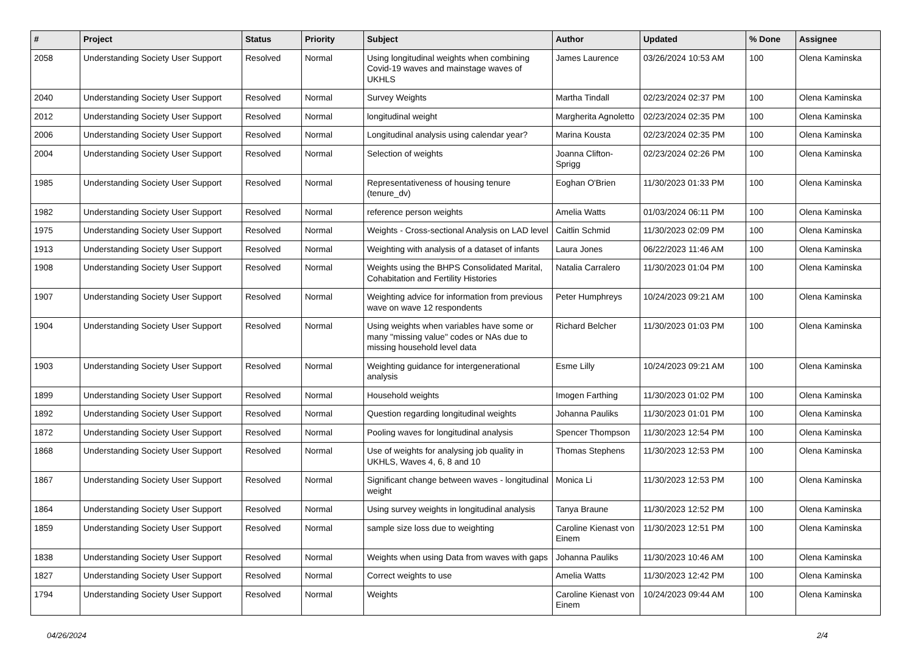| # | Project | Status | Priority | Subject | Author | Updated | % Done | Assignee |
| --- | --- | --- | --- | --- | --- | --- | --- | --- |
| 2058 | Understanding Society User Support | Resolved | Normal | Using longitudinal weights when combining Covid-19 waves and mainstage waves of UKHLS | James Laurence | 03/26/2024 10:53 AM | 100 | Olena Kaminska |
| 2040 | Understanding Society User Support | Resolved | Normal | Survey Weights | Martha Tindall | 02/23/2024 02:37 PM | 100 | Olena Kaminska |
| 2012 | Understanding Society User Support | Resolved | Normal | longitudinal weight | Margherita Agnoletto | 02/23/2024 02:35 PM | 100 | Olena Kaminska |
| 2006 | Understanding Society User Support | Resolved | Normal | Longitudinal analysis using calendar year? | Marina Kousta | 02/23/2024 02:35 PM | 100 | Olena Kaminska |
| 2004 | Understanding Society User Support | Resolved | Normal | Selection of weights | Joanna Clifton-Sprigg | 02/23/2024 02:26 PM | 100 | Olena Kaminska |
| 1985 | Understanding Society User Support | Resolved | Normal | Representativeness of housing tenure (tenure_dv) | Eoghan O'Brien | 11/30/2023 01:33 PM | 100 | Olena Kaminska |
| 1982 | Understanding Society User Support | Resolved | Normal | reference person weights | Amelia Watts | 01/03/2024 06:11 PM | 100 | Olena Kaminska |
| 1975 | Understanding Society User Support | Resolved | Normal | Weights - Cross-sectional Analysis on LAD level | Caitlin Schmid | 11/30/2023 02:09 PM | 100 | Olena Kaminska |
| 1913 | Understanding Society User Support | Resolved | Normal | Weighting with analysis of a dataset of infants | Laura Jones | 06/22/2023 11:46 AM | 100 | Olena Kaminska |
| 1908 | Understanding Society User Support | Resolved | Normal | Weights using the BHPS Consolidated Marital, Cohabitation and Fertility Histories | Natalia Carralero | 11/30/2023 01:04 PM | 100 | Olena Kaminska |
| 1907 | Understanding Society User Support | Resolved | Normal | Weighting advice for information from previous wave on wave 12 respondents | Peter Humphreys | 10/24/2023 09:21 AM | 100 | Olena Kaminska |
| 1904 | Understanding Society User Support | Resolved | Normal | Using weights when variables have some or many "missing value" codes or NAs due to missing household level data | Richard Belcher | 11/30/2023 01:03 PM | 100 | Olena Kaminska |
| 1903 | Understanding Society User Support | Resolved | Normal | Weighting guidance for intergenerational analysis | Esme Lilly | 10/24/2023 09:21 AM | 100 | Olena Kaminska |
| 1899 | Understanding Society User Support | Resolved | Normal | Household weights | Imogen Farthing | 11/30/2023 01:02 PM | 100 | Olena Kaminska |
| 1892 | Understanding Society User Support | Resolved | Normal | Question regarding longitudinal weights | Johanna Pauliks | 11/30/2023 01:01 PM | 100 | Olena Kaminska |
| 1872 | Understanding Society User Support | Resolved | Normal | Pooling waves for longitudinal analysis | Spencer Thompson | 11/30/2023 12:54 PM | 100 | Olena Kaminska |
| 1868 | Understanding Society User Support | Resolved | Normal | Use of weights for analysing job quality in UKHLS, Waves 4, 6, 8 and 10 | Thomas Stephens | 11/30/2023 12:53 PM | 100 | Olena Kaminska |
| 1867 | Understanding Society User Support | Resolved | Normal | Significant change between waves - longitudinal weight | Monica Li | 11/30/2023 12:53 PM | 100 | Olena Kaminska |
| 1864 | Understanding Society User Support | Resolved | Normal | Using survey weights in longitudinal analysis | Tanya Braune | 11/30/2023 12:52 PM | 100 | Olena Kaminska |
| 1859 | Understanding Society User Support | Resolved | Normal | sample size loss due to weighting | Caroline Kienast von Einem | 11/30/2023 12:51 PM | 100 | Olena Kaminska |
| 1838 | Understanding Society User Support | Resolved | Normal | Weights when using Data from waves with gaps | Johanna Pauliks | 11/30/2023 10:46 AM | 100 | Olena Kaminska |
| 1827 | Understanding Society User Support | Resolved | Normal | Correct weights to use | Amelia Watts | 11/30/2023 12:42 PM | 100 | Olena Kaminska |
| 1794 | Understanding Society User Support | Resolved | Normal | Weights | Caroline Kienast von Einem | 10/24/2023 09:44 AM | 100 | Olena Kaminska |
04/26/2024 2/4